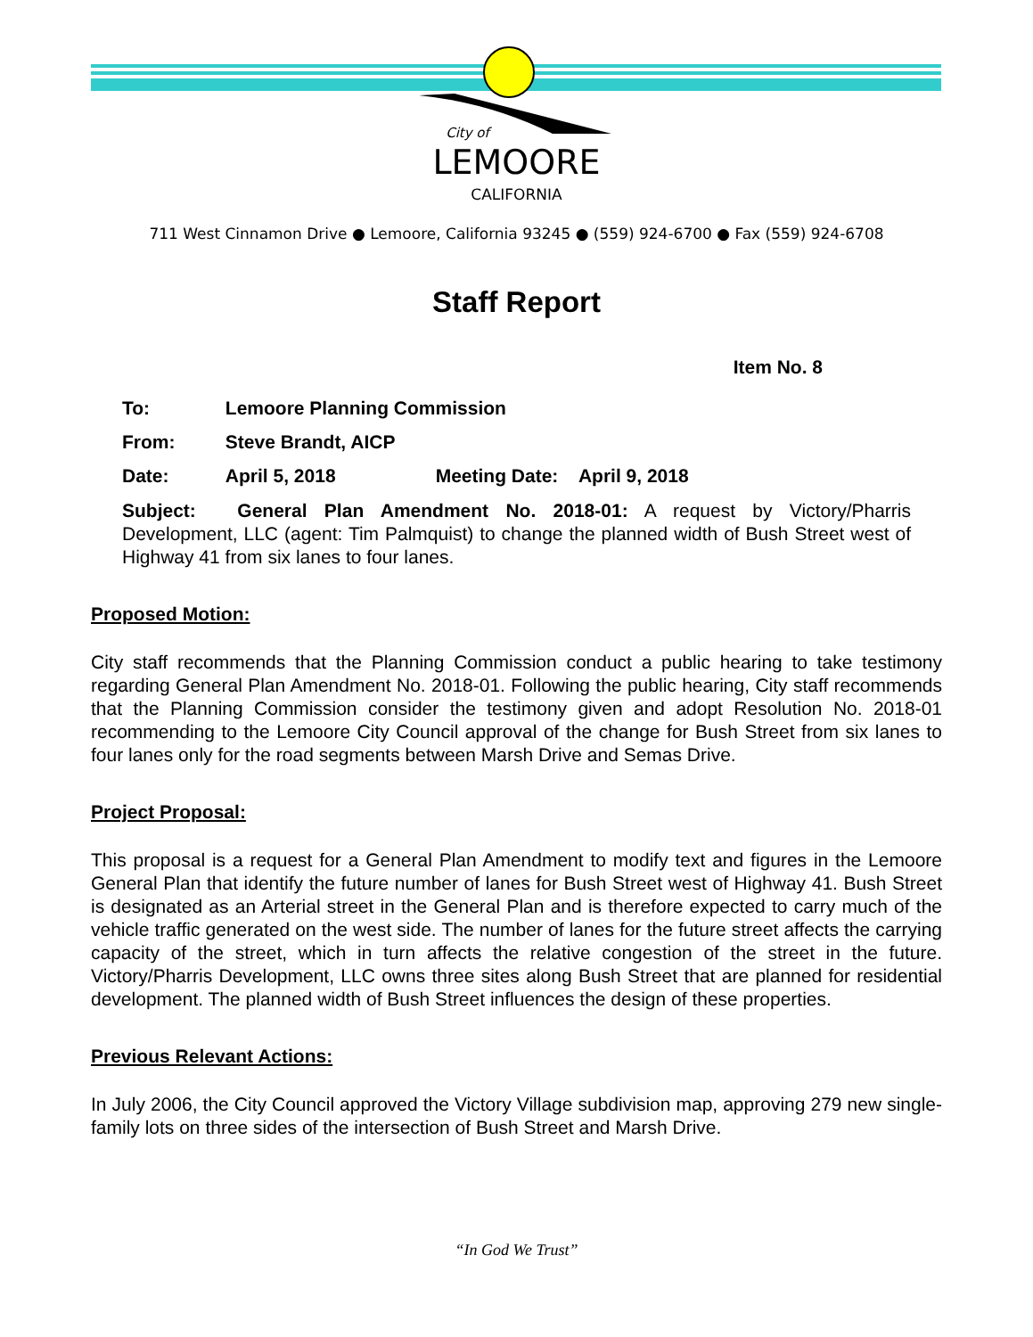City of
LEMOORE
CALIFORNIA
711 West Cinnamon Drive ● Lemoore, California 93245 ● (559) 924-6700 ● Fax (559) 924-6708
Staff Report
Item No. 8
To: Lemoore Planning Commission
From: Steve Brandt, AICP
Date: April 5, 2018 Meeting Date: April 9, 2018
Subject: General Plan Amendment No. 2018-01: A request by Victory/Pharris Development, LLC (agent: Tim Palmquist) to change the planned width of Bush Street west of Highway 41 from six lanes to four lanes.
Proposed Motion:
City staff recommends that the Planning Commission conduct a public hearing to take testimony regarding General Plan Amendment No. 2018-01. Following the public hearing, City staff recommends that the Planning Commission consider the testimony given and adopt Resolution No. 2018-01 recommending to the Lemoore City Council approval of the change for Bush Street from six lanes to four lanes only for the road segments between Marsh Drive and Semas Drive.
Project Proposal:
This proposal is a request for a General Plan Amendment to modify text and figures in the Lemoore General Plan that identify the future number of lanes for Bush Street west of Highway 41. Bush Street is designated as an Arterial street in the General Plan and is therefore expected to carry much of the vehicle traffic generated on the west side. The number of lanes for the future street affects the carrying capacity of the street, which in turn affects the relative congestion of the street in the future. Victory/Pharris Development, LLC owns three sites along Bush Street that are planned for residential development. The planned width of Bush Street influences the design of these properties.
Previous Relevant Actions:
In July 2006, the City Council approved the Victory Village subdivision map, approving 279 new single-family lots on three sides of the intersection of Bush Street and Marsh Drive.
“In God We Trust”